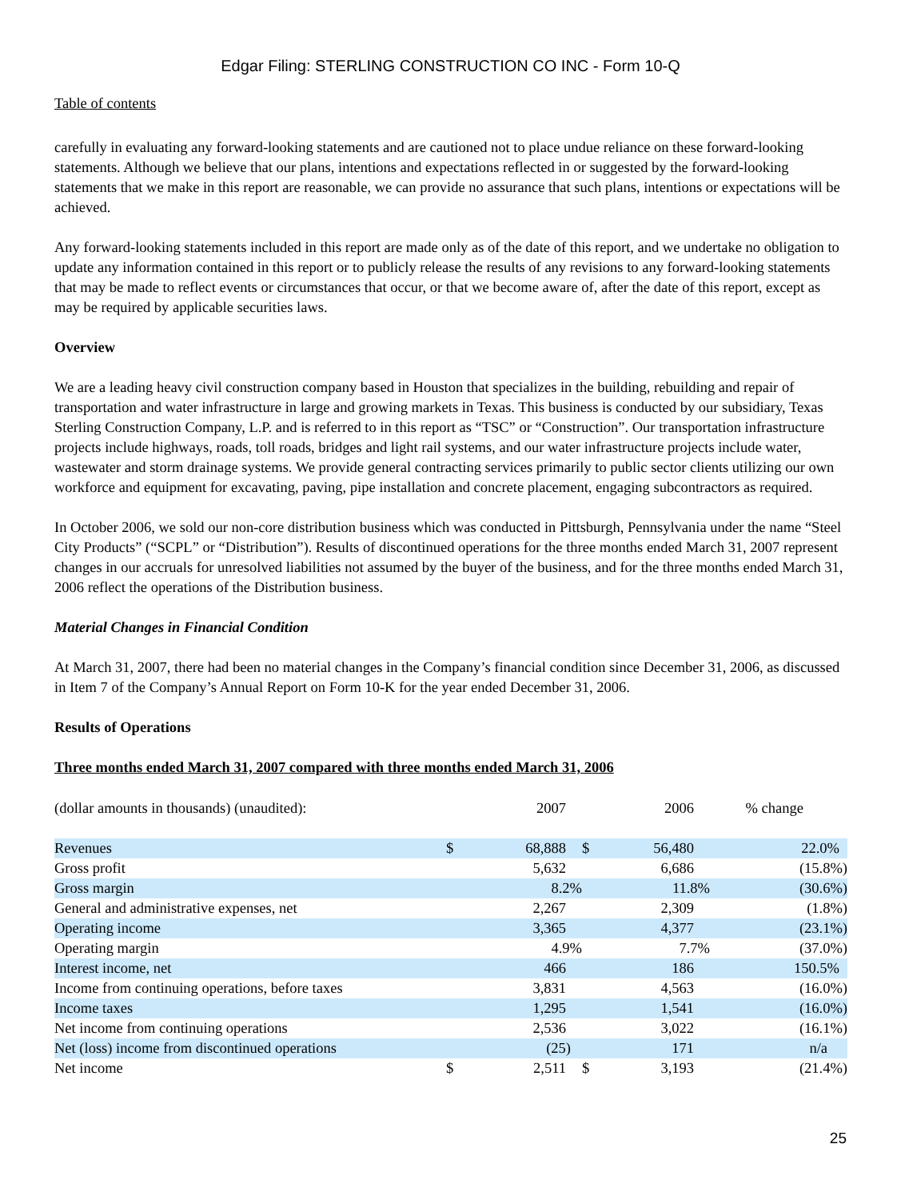Edgar Filing: STERLING CONSTRUCTION CO INC - Form 10-Q
Table of contents
carefully in evaluating any forward-looking statements and are cautioned not to place undue reliance on these forward-looking statements. Although we believe that our plans, intentions and expectations reflected in or suggested by the forward-looking statements that we make in this report are reasonable, we can provide no assurance that such plans, intentions or expectations will be achieved.
Any forward-looking statements included in this report are made only as of the date of this report, and we undertake no obligation to update any information contained in this report or to publicly release the results of any revisions to any forward-looking statements that may be made to reflect events or circumstances that occur, or that we become aware of, after the date of this report, except as may be required by applicable securities laws.
Overview
We are a leading heavy civil construction company based in Houston that specializes in the building, rebuilding and repair of transportation and water infrastructure in large and growing markets in Texas. This business is conducted by our subsidiary, Texas Sterling Construction Company, L.P. and is referred to in this report as “TSC” or “Construction”. Our transportation infrastructure projects include highways, roads, toll roads, bridges and light rail systems, and our water infrastructure projects include water, wastewater and storm drainage systems. We provide general contracting services primarily to public sector clients utilizing our own workforce and equipment for excavating, paving, pipe installation and concrete placement, engaging subcontractors as required.
In October 2006, we sold our non-core distribution business which was conducted in Pittsburgh, Pennsylvania under the name “Steel City Products” (“SCPL” or “Distribution”). Results of discontinued operations for the three months ended March 31, 2007 represent changes in our accruals for unresolved liabilities not assumed by the buyer of the business, and for the three months ended March 31, 2006 reflect the operations of the Distribution business.
Material Changes in Financial Condition
At March 31, 2007, there had been no material changes in the Company’s financial condition since December 31, 2006, as discussed in Item 7 of the Company’s Annual Report on Form 10-K for the year ended December 31, 2006.
Results of Operations
Three months ended March 31, 2007 compared with three months ended March 31, 2006
| (dollar amounts in thousands) (unaudited): | | 2007 | | 2006 | % change |
| Revenues | $ | 68,888 | $ | 56,480 | 22.0% |
| Gross profit | | 5,632 | | 6,686 | (15.8%) |
| Gross margin | | 8.2% | | 11.8% | (30.6%) |
| General and administrative expenses, net | | 2,267 | | 2,309 | (1.8%) |
| Operating income | | 3,365 | | 4,377 | (23.1%) |
| Operating margin | | 4.9% | | 7.7% | (37.0%) |
| Interest income, net | | 466 | | 186 | 150.5% |
| Income from continuing operations, before taxes | | 3,831 | | 4,563 | (16.0%) |
| Income taxes | | 1,295 | | 1,541 | (16.0%) |
| Net income from continuing operations | | 2,536 | | 3,022 | (16.1%) |
| Net (loss) income from discontinued operations | | (25) | | 171 | n/a |
| Net income | $ | 2,511 | $ | 3,193 | (21.4%) |
25